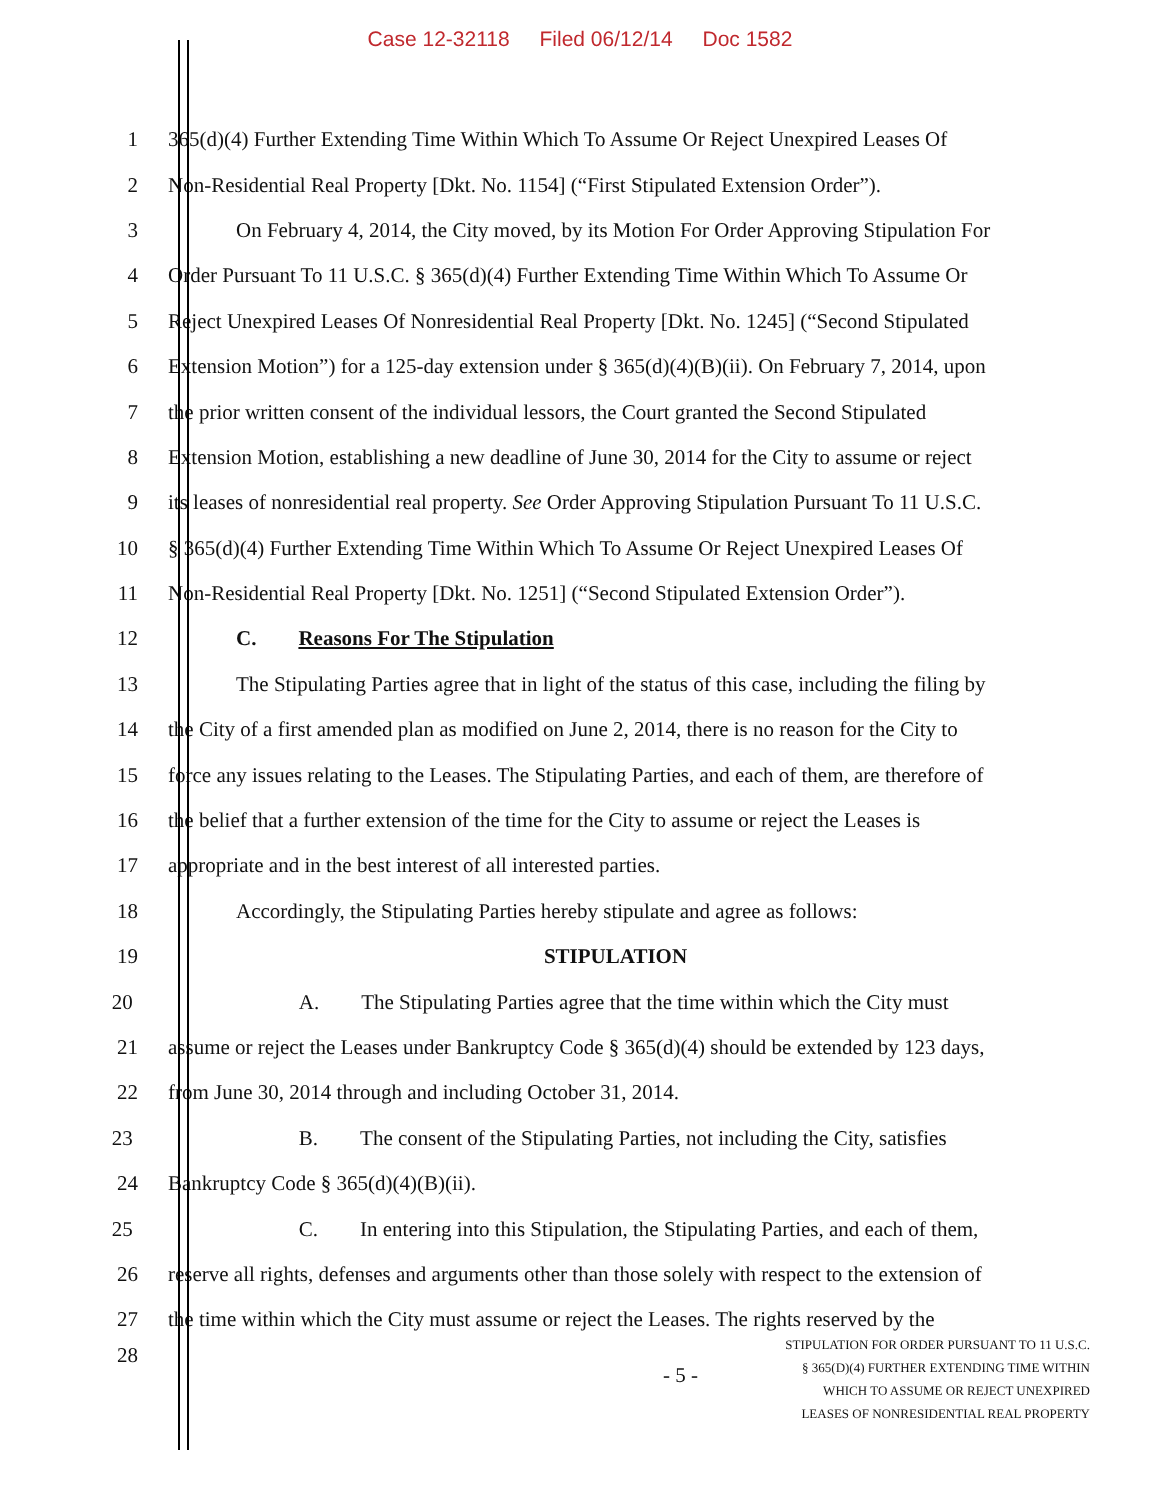Case 12-32118 Filed 06/12/14 Doc 1582
1
365(d)(4) Further Extending Time Within Which To Assume Or Reject Unexpired Leases Of
2
Non-Residential Real Property [Dkt. No. 1154] (“First Stipulated Extension Order”).
3
On February 4, 2014, the City moved, by its Motion For Order Approving Stipulation For
4
Order Pursuant To 11 U.S.C. § 365(d)(4) Further Extending Time Within Which To Assume Or
5
Reject Unexpired Leases Of Nonresidential Real Property [Dkt. No. 1245] (“Second Stipulated
6
Extension Motion”) for a 125-day extension under § 365(d)(4)(B)(ii). On February 7, 2014, upon
7
the prior written consent of the individual lessors, the Court granted the Second Stipulated
8
Extension Motion, establishing a new deadline of June 30, 2014 for the City to assume or reject
9
its leases of nonresidential real property. See Order Approving Stipulation Pursuant To 11 U.S.C.
10
§ 365(d)(4) Further Extending Time Within Which To Assume Or Reject Unexpired Leases Of
11
Non-Residential Real Property [Dkt. No. 1251] (“Second Stipulated Extension Order”).
12 C. Reasons For The Stipulation
13
The Stipulating Parties agree that in light of the status of this case, including the filing by
14
the City of a first amended plan as modified on June 2, 2014, there is no reason for the City to
15
force any issues relating to the Leases. The Stipulating Parties, and each of them, are therefore of
16
the belief that a further extension of the time for the City to assume or reject the Leases is
17 appropriate and in the best interest of all interested parties.
18
Accordingly, the Stipulating Parties hereby stipulate and agree as follows:
19 STIPULATION
20
A. The Stipulating Parties agree that the time within which the City must
21
assume or reject the Leases under Bankruptcy Code § 365(d)(4) should be extended by 123 days,
22 from June 30, 2014 through and including October 31, 2014.
23
B. The consent of the Stipulating Parties, not including the City, satisfies
24 Bankruptcy Code § 365(d)(4)(B)(ii).
25
C. In entering into this Stipulation, the Stipulating Parties, and each of them,
26
reserve all rights, defenses and arguments other than those solely with respect to the extension of
27
the time within which the City must assume or reject the Leases. The rights reserved by the
28
- 5 -
STIPULATION FOR ORDER PURSUANT TO 11 U.S.C.
§ 365(D)(4) FURTHER EXTENDING TIME WITHIN
WHICH TO ASSUME OR REJECT UNEXPIRED
LEASES OF NONRESIDENTIAL REAL PROPERTY